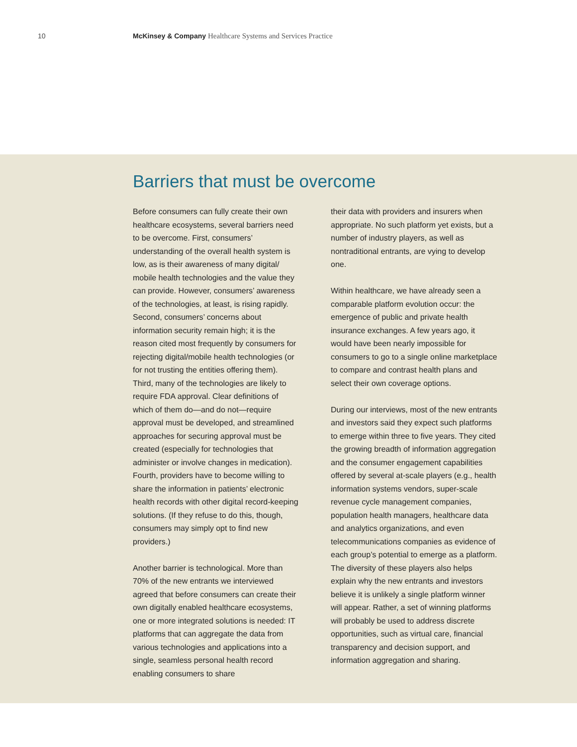10
McKinsey & Company Healthcare Systems and Services Practice
Barriers that must be overcome
Before consumers can fully create their own healthcare ecosystems, several barriers need to be overcome. First, consumers’ understanding of the overall health system is low, as is their awareness of many digital/ mobile health technologies and the value they can provide. However, consumers’ awareness of the technologies, at least, is rising rapidly. Second, consumers’ concerns about information security remain high; it is the reason cited most frequently by consumers for rejecting digital/mobile health technologies (or for not trusting the entities offering them). Third, many of the technologies are likely to require FDA approval. Clear definitions of which of them do—and do not—require approval must be developed, and streamlined approaches for securing approval must be created (especially for technologies that administer or involve changes in medication). Fourth, providers have to become willing to share the information in patients’ electronic health records with other digital record-keeping solutions. (If they refuse to do this, though, consumers may simply opt to find new providers.)
Another barrier is technological. More than 70% of the new entrants we interviewed agreed that before consumers can create their own digitally enabled healthcare ecosystems, one or more integrated solutions is needed: IT platforms that can aggregate the data from various technologies and applications into a single, seamless personal health record enabling consumers to share
their data with providers and insurers when appropriate. No such platform yet exists, but a number of industry players, as well as nontraditional entrants, are vying to develop one.
Within healthcare, we have already seen a comparable platform evolution occur: the emergence of public and private health insurance exchanges. A few years ago, it would have been nearly impossible for consumers to go to a single online marketplace to compare and contrast health plans and select their own coverage options.
During our interviews, most of the new entrants and investors said they expect such platforms to emerge within three to five years. They cited the growing breadth of information aggregation and the consumer engagement capabilities offered by several at-scale players (e.g., health information systems vendors, super-scale revenue cycle management companies, population health managers, healthcare data and analytics organizations, and even telecommunications companies as evidence of each group’s potential to emerge as a platform. The diversity of these players also helps explain why the new entrants and investors believe it is unlikely a single platform winner will appear. Rather, a set of winning platforms will probably be used to address discrete opportunities, such as virtual care, financial transparency and decision support, and information aggregation and sharing.